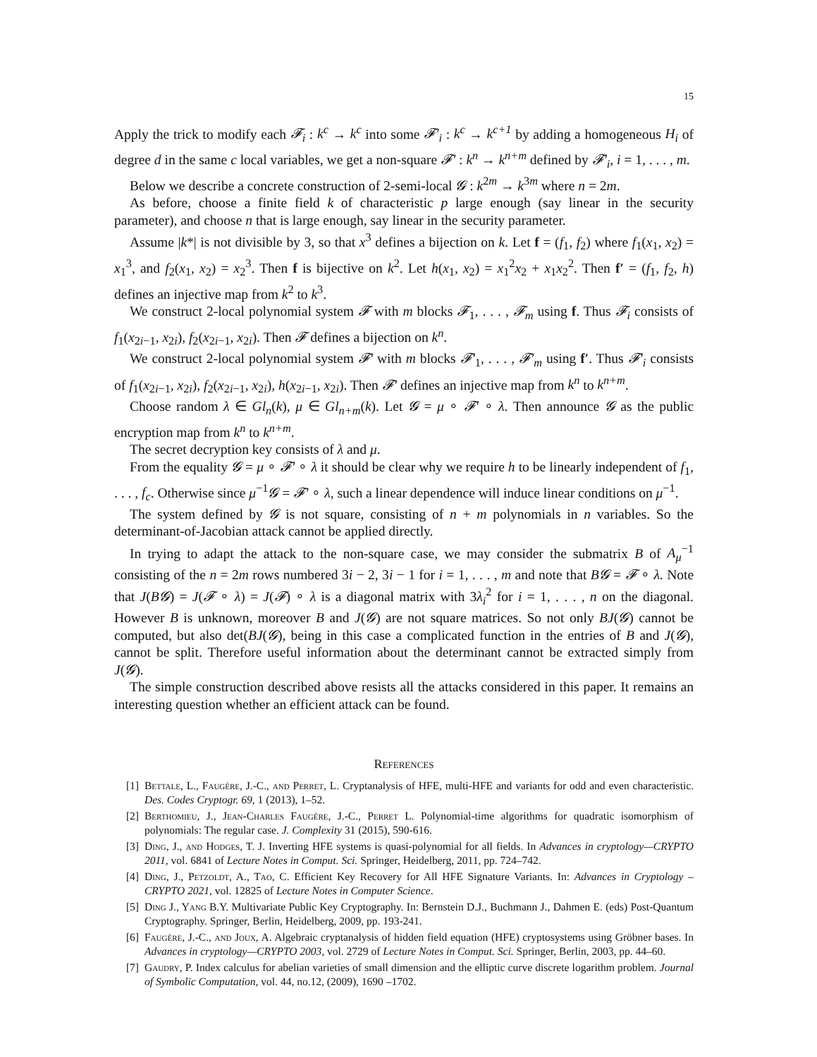15
Apply the trick to modify each 𝓕<sub>i</sub> : k<sup>c</sup> → k<sup>c</sup> into some 𝓕′<sub>i</sub> : k<sup>c</sup> → k<sup>c+1</sup> by adding a homogeneous H<sub>i</sub> of degree d in the same c local variables, we get a non-square 𝓕′ : k<sup>n</sup> → k<sup>n+m</sup> defined by 𝓕′<sub>i</sub>, i = 1, . . . , m.
Below we describe a concrete construction of 2-semi-local 𝓖 : k<sup>2m</sup> → k<sup>3m</sup> where n = 2m.
As before, choose a finite field k of characteristic p large enough (say linear in the security parameter), and choose n that is large enough, say linear in the security parameter.
Assume |k*| is not divisible by 3, so that x<sup>3</sup> defines a bijection on k. Let f = (f<sub>1</sub>, f<sub>2</sub>) where f<sub>1</sub>(x<sub>1</sub>, x<sub>2</sub>) = x<sub>1</sub><sup>3</sup>, and f<sub>2</sub>(x<sub>1</sub>, x<sub>2</sub>) = x<sub>2</sub><sup>3</sup>. Then f is bijective on k<sup>2</sup>. Let h(x<sub>1</sub>, x<sub>2</sub>) = x<sub>1</sub><sup>2</sup>x<sub>2</sub> + x<sub>1</sub>x<sub>2</sub><sup>2</sup>. Then f′ = (f<sub>1</sub>, f<sub>2</sub>, h) defines an injective map from k<sup>2</sup> to k<sup>3</sup>.
We construct 2-local polynomial system 𝓕 with m blocks 𝓕<sub>1</sub>, . . . , 𝓕<sub>m</sub> using f. Thus 𝓕<sub>i</sub> consists of f<sub>1</sub>(x<sub>2i−1</sub>, x<sub>2i</sub>), f<sub>2</sub>(x<sub>2i−1</sub>, x<sub>2i</sub>). Then 𝓕 defines a bijection on k<sup>n</sup>.
We construct 2-local polynomial system 𝓕′ with m blocks 𝓕′<sub>1</sub>, . . . , 𝓕′<sub>m</sub> using f′. Thus 𝓕′<sub>i</sub> consists of f<sub>1</sub>(x<sub>2i−1</sub>, x<sub>2i</sub>), f<sub>2</sub>(x<sub>2i−1</sub>, x<sub>2i</sub>), h(x<sub>2i−1</sub>, x<sub>2i</sub>). Then 𝓕′ defines an injective map from k<sup>n</sup> to k<sup>n+m</sup>.
Choose random λ ∈ Gl<sub>n</sub>(k), μ ∈ Gl<sub>n+m</sub>(k). Let 𝓖 = μ ∘ 𝓕′ ∘ λ. Then announce 𝓖 as the public encryption map from k<sup>n</sup> to k<sup>n+m</sup>.
The secret decryption key consists of λ and μ.
From the equality 𝓖 = μ ∘ 𝓕′ ∘ λ it should be clear why we require h to be linearly independent of f<sub>1</sub>, . . . , f<sub>c</sub>. Otherwise since μ<sup>−1</sup>𝓖 = 𝓕′ ∘ λ, such a linear dependence will induce linear conditions on μ<sup>−1</sup>.
The system defined by 𝓖 is not square, consisting of n + m polynomials in n variables. So the determinant-of-Jacobian attack cannot be applied directly.
In trying to adapt the attack to the non-square case, we may consider the submatrix B of A<sub>μ</sub><sup>−1</sup> consisting of the n = 2m rows numbered 3i − 2, 3i − 1 for i = 1, . . . , m and note that B𝓖 = 𝓕 ∘ λ. Note that J(B𝓖) = J(𝓕 ∘ λ) = J(𝓕) ∘ λ is a diagonal matrix with 3λ<sub>i</sub><sup>2</sup> for i = 1, . . . , n on the diagonal. However B is unknown, moreover B and J(𝓖) are not square matrices. So not only BJ(𝓖) cannot be computed, but also det(BJ(𝓖), being in this case a complicated function in the entries of B and J(𝓖), cannot be split. Therefore useful information about the determinant cannot be extracted simply from J(𝓖).
The simple construction described above resists all the attacks considered in this paper. It remains an interesting question whether an efficient attack can be found.
References
[1] Bettale, L., Faugère, J.-C., and Perret, L. Cryptanalysis of HFE, multi-HFE and variants for odd and even characteristic. Des. Codes Cryptogr. 69, 1 (2013), 1–52.
[2] Berthomieu, J., Jean-Charles Faugère, J.-C., Perret L. Polynomial-time algorithms for quadratic isomorphism of polynomials: The regular case. J. Complexity 31 (2015), 590-616.
[3] Ding, J., and Hodges, T. J. Inverting HFE systems is quasi-polynomial for all fields. In Advances in cryptology—CRYPTO 2011, vol. 6841 of Lecture Notes in Comput. Sci. Springer, Heidelberg, 2011, pp. 724–742.
[4] Ding, J., Petzoldt, A., Tao, C. Efficient Key Recovery for All HFE Signature Variants. In: Advances in Cryptology – CRYPTO 2021, vol. 12825 of Lecture Notes in Computer Science.
[5] Ding J., Yang B.Y. Multivariate Public Key Cryptography. In: Bernstein D.J., Buchmann J., Dahmen E. (eds) Post-Quantum Cryptography. Springer, Berlin, Heidelberg, 2009, pp. 193-241.
[6] Faugère, J.-C., and Joux, A. Algebraic cryptanalysis of hidden field equation (HFE) cryptosystems using Gröbner bases. In Advances in cryptology—CRYPTO 2003, vol. 2729 of Lecture Notes in Comput. Sci. Springer, Berlin, 2003, pp. 44–60.
[7] Gaudry, P. Index calculus for abelian varieties of small dimension and the elliptic curve discrete logarithm problem. Journal of Symbolic Computation, vol. 44, no.12, (2009), 1690 –1702.